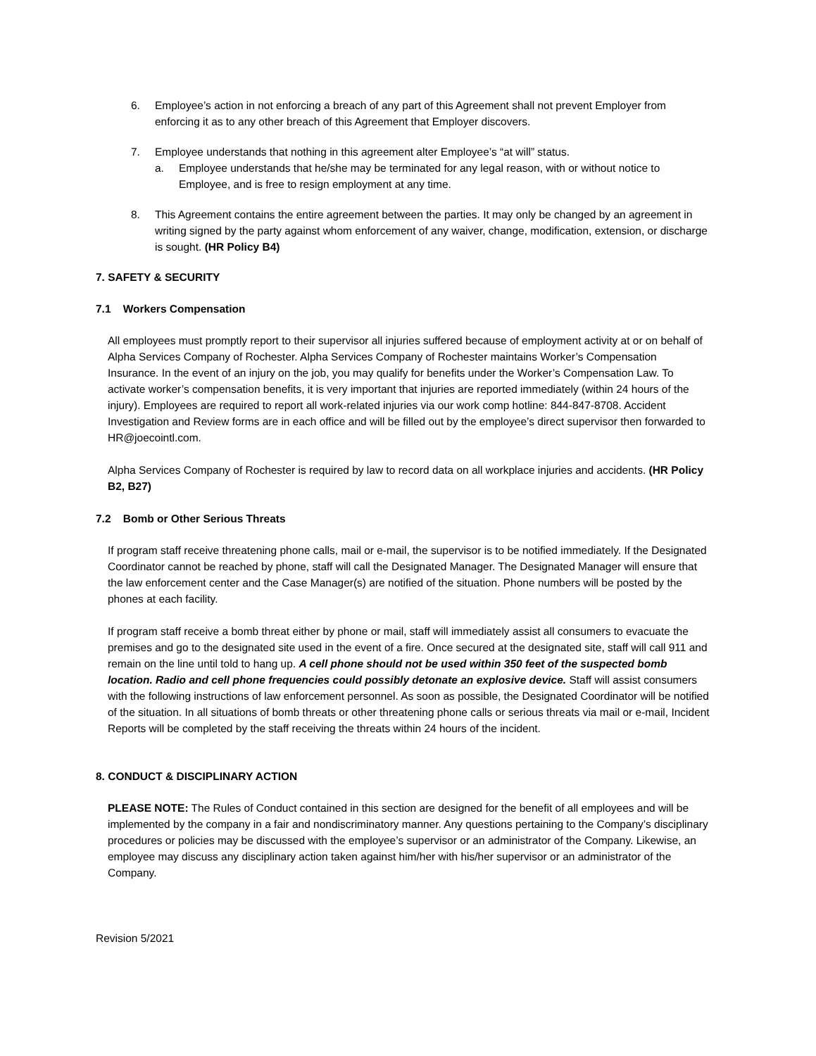6. Employee’s action in not enforcing a breach of any part of this Agreement shall not prevent Employer from enforcing it as to any other breach of this Agreement that Employer discovers.
7. Employee understands that nothing in this agreement alter Employee’s “at will” status.
a. Employee understands that he/she may be terminated for any legal reason, with or without notice to Employee, and is free to resign employment at any time.
8. This Agreement contains the entire agreement between the parties. It may only be changed by an agreement in writing signed by the party against whom enforcement of any waiver, change, modification, extension, or discharge is sought. (HR Policy B4)
7. SAFETY & SECURITY
7.1 Workers Compensation
All employees must promptly report to their supervisor all injuries suffered because of employment activity at or on behalf of Alpha Services Company of Rochester. Alpha Services Company of Rochester maintains Worker’s Compensation Insurance. In the event of an injury on the job, you may qualify for benefits under the Worker’s Compensation Law. To activate worker’s compensation benefits, it is very important that injuries are reported immediately (within 24 hours of the injury). Employees are required to report all work-related injuries via our work comp hotline: 844-847-8708. Accident Investigation and Review forms are in each office and will be filled out by the employee’s direct supervisor then forwarded to HR@joecointl.com.
Alpha Services Company of Rochester is required by law to record data on all workplace injuries and accidents. (HR Policy B2, B27)
7.2 Bomb or Other Serious Threats
If program staff receive threatening phone calls, mail or e-mail, the supervisor is to be notified immediately. If the Designated Coordinator cannot be reached by phone, staff will call the Designated Manager. The Designated Manager will ensure that the law enforcement center and the Case Manager(s) are notified of the situation. Phone numbers will be posted by the phones at each facility.
If program staff receive a bomb threat either by phone or mail, staff will immediately assist all consumers to evacuate the premises and go to the designated site used in the event of a fire. Once secured at the designated site, staff will call 911 and remain on the line until told to hang up. A cell phone should not be used within 350 feet of the suspected bomb location. Radio and cell phone frequencies could possibly detonate an explosive device. Staff will assist consumers with the following instructions of law enforcement personnel. As soon as possible, the Designated Coordinator will be notified of the situation. In all situations of bomb threats or other threatening phone calls or serious threats via mail or e-mail, Incident Reports will be completed by the staff receiving the threats within 24 hours of the incident.
8. CONDUCT & DISCIPLINARY ACTION
PLEASE NOTE: The Rules of Conduct contained in this section are designed for the benefit of all employees and will be implemented by the company in a fair and nondiscriminatory manner. Any questions pertaining to the Company’s disciplinary procedures or policies may be discussed with the employee’s supervisor or an administrator of the Company. Likewise, an employee may discuss any disciplinary action taken against him/her with his/her supervisor or an administrator of the Company.
Revision 5/2021